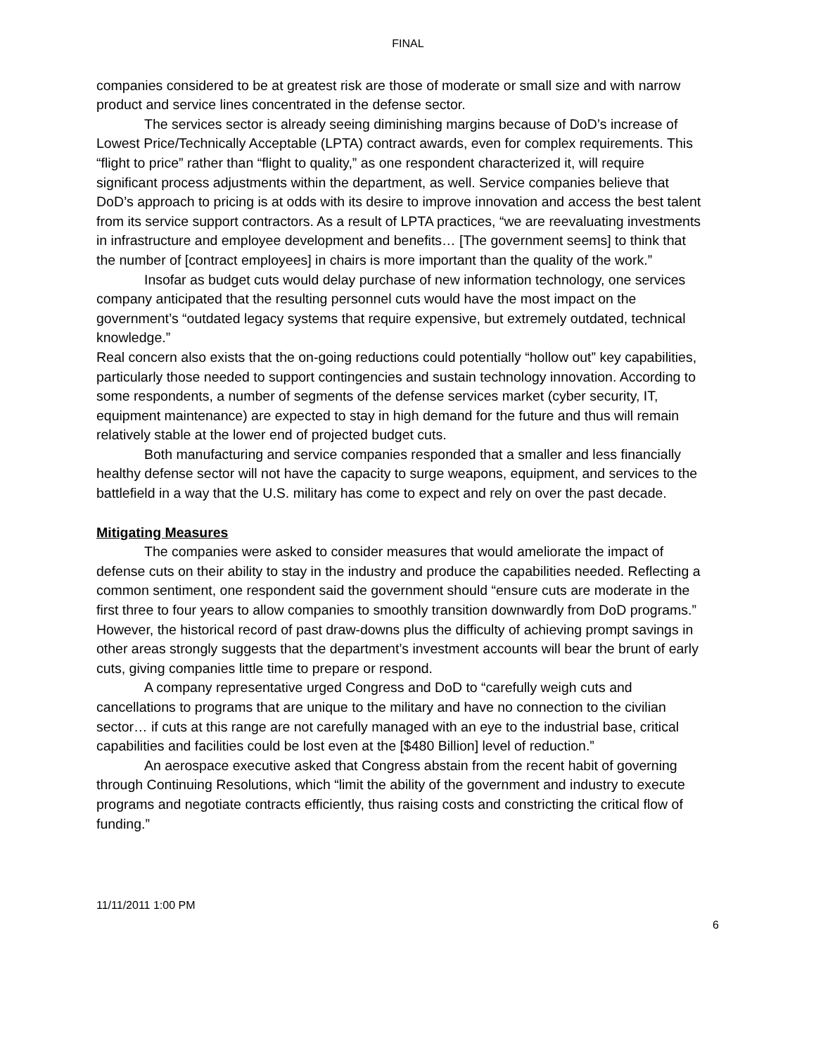FINAL
companies considered to be at greatest risk are those of moderate or small size and with narrow product and service lines concentrated in the defense sector.
The services sector is already seeing diminishing margins because of DoD’s increase of Lowest Price/Technically Acceptable (LPTA) contract awards, even for complex requirements. This “flight to price” rather than “flight to quality,” as one respondent characterized it, will require significant process adjustments within the department, as well. Service companies believe that DoD’s approach to pricing is at odds with its desire to improve innovation and access the best talent from its service support contractors. As a result of LPTA practices, “we are reevaluating investments in infrastructure and employee development and benefits… [The government seems] to think that the number of [contract employees] in chairs is more important than the quality of the work.”
Insofar as budget cuts would delay purchase of new information technology, one services company anticipated that the resulting personnel cuts would have the most impact on the government’s “outdated legacy systems that require expensive, but extremely outdated, technical knowledge.”
Real concern also exists that the on-going reductions could potentially “hollow out” key capabilities, particularly those needed to support contingencies and sustain technology innovation. According to some respondents, a number of segments of the defense services market (cyber security, IT, equipment maintenance) are expected to stay in high demand for the future and thus will remain relatively stable at the lower end of projected budget cuts.
Both manufacturing and service companies responded that a smaller and less financially healthy defense sector will not have the capacity to surge weapons, equipment, and services to the battlefield in a way that the U.S. military has come to expect and rely on over the past decade.
Mitigating Measures
The companies were asked to consider measures that would ameliorate the impact of defense cuts on their ability to stay in the industry and produce the capabilities needed. Reflecting a common sentiment, one respondent said the government should “ensure cuts are moderate in the first three to four years to allow companies to smoothly transition downwardly from DoD programs.” However, the historical record of past draw-downs plus the difficulty of achieving prompt savings in other areas strongly suggests that the department’s investment accounts will bear the brunt of early cuts, giving companies little time to prepare or respond.
A company representative urged Congress and DoD to “carefully weigh cuts and cancellations to programs that are unique to the military and have no connection to the civilian sector… if cuts at this range are not carefully managed with an eye to the industrial base, critical capabilities and facilities could be lost even at the [$480 Billion] level of reduction.”
An aerospace executive asked that Congress abstain from the recent habit of governing through Continuing Resolutions, which “limit the ability of the government and industry to execute programs and negotiate contracts efficiently, thus raising costs and constricting the critical flow of funding.”
11/11/2011 1:00 PM
6